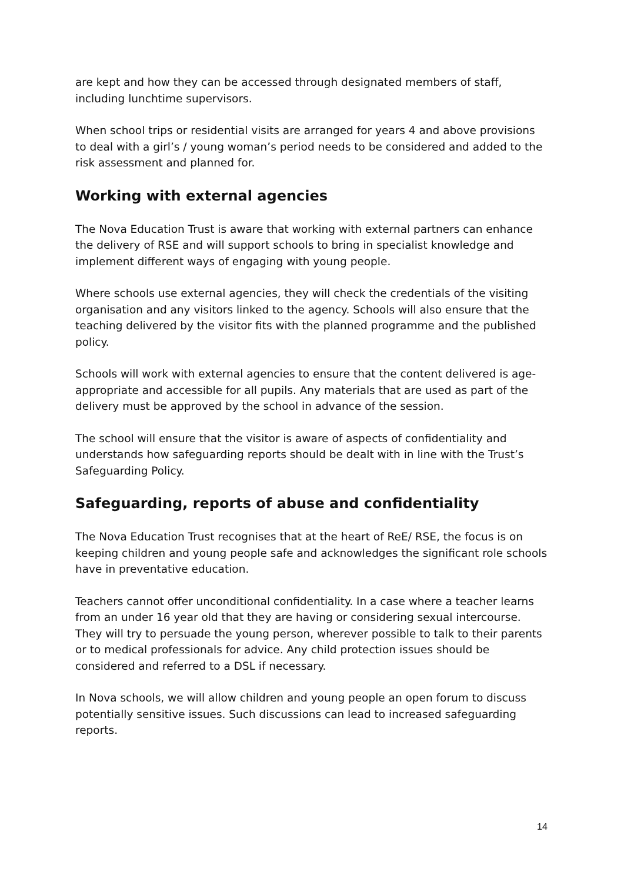are kept and how they can be accessed through designated members of staff, including lunchtime supervisors.
When school trips or residential visits are arranged for years 4 and above provisions to deal with a girl’s / young woman’s period needs to be considered and added to the risk assessment and planned for.
Working with external agencies
The Nova Education Trust is aware that working with external partners can enhance the delivery of RSE and will support schools to bring in specialist knowledge and implement different ways of engaging with young people.
Where schools use external agencies, they will check the credentials of the visiting organisation and any visitors linked to the agency. Schools will also ensure that the teaching delivered by the visitor fits with the planned programme and the published policy.
Schools will work with external agencies to ensure that the content delivered is age-appropriate and accessible for all pupils. Any materials that are used as part of the delivery must be approved by the school in advance of the session.
The school will ensure that the visitor is aware of aspects of confidentiality and understands how safeguarding reports should be dealt with in line with the Trust’s Safeguarding Policy.
Safeguarding, reports of abuse and confidentiality
The Nova Education Trust recognises that at the heart of ReE/ RSE, the focus is on keeping children and young people safe and acknowledges the significant role schools have in preventative education.
Teachers cannot offer unconditional confidentiality. In a case where a teacher learns from an under 16 year old that they are having or considering sexual intercourse. They will try to persuade the young person, wherever possible to talk to their parents or to medical professionals for advice. Any child protection issues should be considered and referred to a DSL if necessary.
In Nova schools, we will allow children and young people an open forum to discuss potentially sensitive issues. Such discussions can lead to increased safeguarding reports.
14